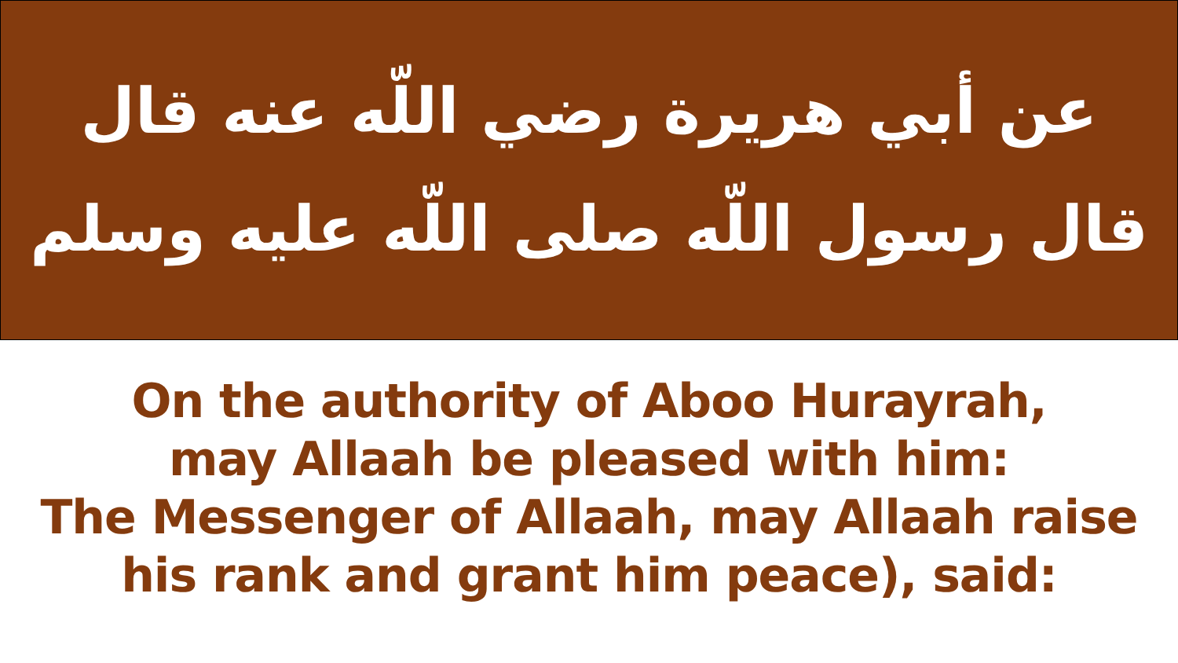عن أبي هريرة رضي اللّه عنه قال
قال رسول اللّه صلى اللّه عليه وسلم
On the authority of Aboo Hurayrah,
may Allaah be pleased with him:
The Messenger of Allaah, may Allaah raise
his rank and grant him peace), said: